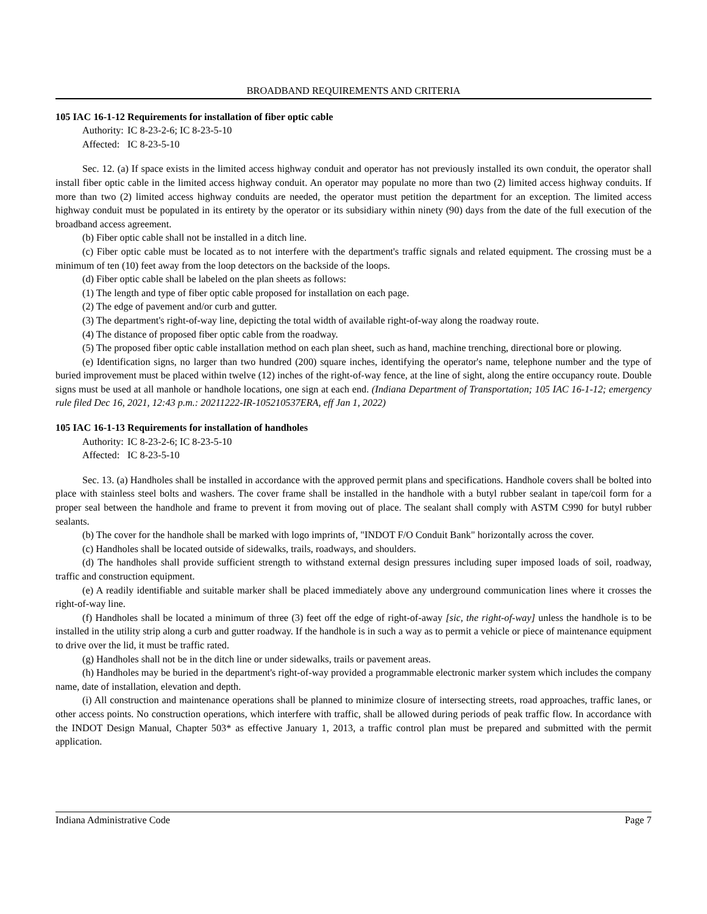BROADBAND REQUIREMENTS AND CRITERIA
105 IAC 16-1-12 Requirements for installation of fiber optic cable
Authority: IC 8-23-2-6; IC 8-23-5-10
Affected: IC 8-23-5-10
Sec. 12. (a) If space exists in the limited access highway conduit and operator has not previously installed its own conduit, the operator shall install fiber optic cable in the limited access highway conduit. An operator may populate no more than two (2) limited access highway conduits. If more than two (2) limited access highway conduits are needed, the operator must petition the department for an exception. The limited access highway conduit must be populated in its entirety by the operator or its subsidiary within ninety (90) days from the date of the full execution of the broadband access agreement.
(b) Fiber optic cable shall not be installed in a ditch line.
(c) Fiber optic cable must be located as to not interfere with the department's traffic signals and related equipment. The crossing must be a minimum of ten (10) feet away from the loop detectors on the backside of the loops.
(d) Fiber optic cable shall be labeled on the plan sheets as follows:
(1) The length and type of fiber optic cable proposed for installation on each page.
(2) The edge of pavement and/or curb and gutter.
(3) The department's right-of-way line, depicting the total width of available right-of-way along the roadway route.
(4) The distance of proposed fiber optic cable from the roadway.
(5) The proposed fiber optic cable installation method on each plan sheet, such as hand, machine trenching, directional bore or plowing.
(e) Identification signs, no larger than two hundred (200) square inches, identifying the operator's name, telephone number and the type of buried improvement must be placed within twelve (12) inches of the right-of-way fence, at the line of sight, along the entire occupancy route. Double signs must be used at all manhole or handhole locations, one sign at each end. (Indiana Department of Transportation; 105 IAC 16-1-12; emergency rule filed Dec 16, 2021, 12:43 p.m.: 20211222-IR-105210537ERA, eff Jan 1, 2022)
105 IAC 16-1-13 Requirements for installation of handholes
Authority: IC 8-23-2-6; IC 8-23-5-10
Affected: IC 8-23-5-10
Sec. 13. (a) Handholes shall be installed in accordance with the approved permit plans and specifications. Handhole covers shall be bolted into place with stainless steel bolts and washers. The cover frame shall be installed in the handhole with a butyl rubber sealant in tape/coil form for a proper seal between the handhole and frame to prevent it from moving out of place. The sealant shall comply with ASTM C990 for butyl rubber sealants.
(b) The cover for the handhole shall be marked with logo imprints of, "INDOT F/O Conduit Bank" horizontally across the cover.
(c) Handholes shall be located outside of sidewalks, trails, roadways, and shoulders.
(d) The handholes shall provide sufficient strength to withstand external design pressures including super imposed loads of soil, roadway, traffic and construction equipment.
(e) A readily identifiable and suitable marker shall be placed immediately above any underground communication lines where it crosses the right-of-way line.
(f) Handholes shall be located a minimum of three (3) feet off the edge of right-of-away [sic, the right-of-way] unless the handhole is to be installed in the utility strip along a curb and gutter roadway. If the handhole is in such a way as to permit a vehicle or piece of maintenance equipment to drive over the lid, it must be traffic rated.
(g) Handholes shall not be in the ditch line or under sidewalks, trails or pavement areas.
(h) Handholes may be buried in the department's right-of-way provided a programmable electronic marker system which includes the company name, date of installation, elevation and depth.
(i) All construction and maintenance operations shall be planned to minimize closure of intersecting streets, road approaches, traffic lanes, or other access points. No construction operations, which interfere with traffic, shall be allowed during periods of peak traffic flow. In accordance with the INDOT Design Manual, Chapter 503* as effective January 1, 2013, a traffic control plan must be prepared and submitted with the permit application.
Indiana Administrative Code Page 7